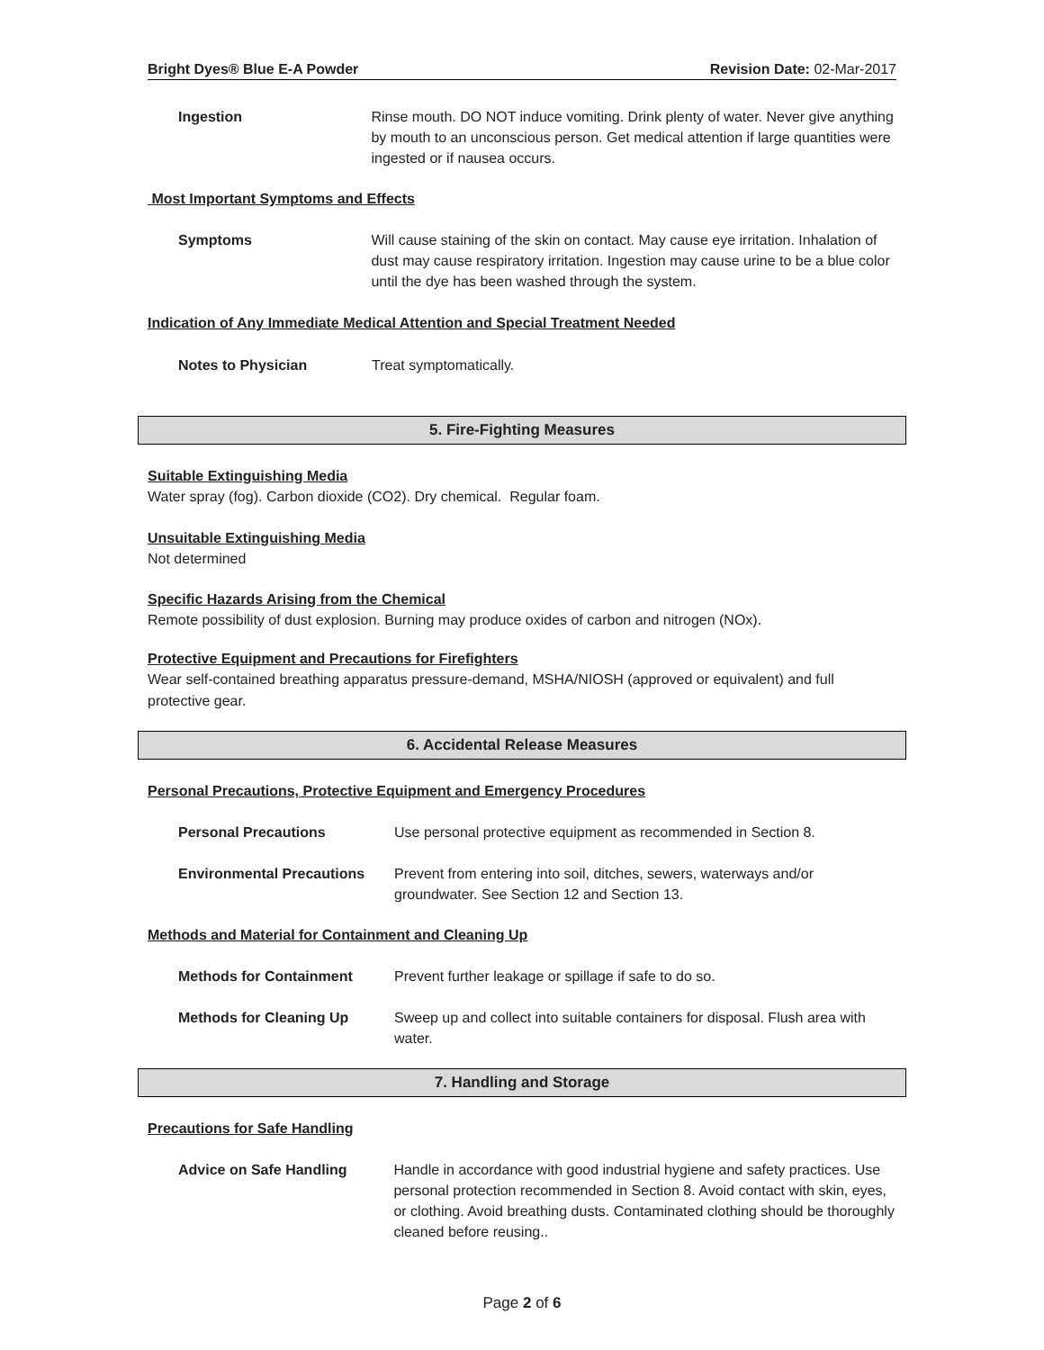Bright Dyes® Blue E-A Powder Revision Date: 02-Mar-2017
Ingestion Rinse mouth. DO NOT induce vomiting. Drink plenty of water. Never give anything by mouth to an unconscious person. Get medical attention if large quantities were ingested or if nausea occurs.
Most Important Symptoms and Effects
Symptoms Will cause staining of the skin on contact. May cause eye irritation. Inhalation of dust may cause respiratory irritation. Ingestion may cause urine to be a blue color until the dye has been washed through the system.
Indication of Any Immediate Medical Attention and Special Treatment Needed
Notes to Physician Treat symptomatically.
5. Fire-Fighting Measures
Suitable Extinguishing Media
Water spray (fog). Carbon dioxide (CO2). Dry chemical. Regular foam.
Unsuitable Extinguishing Media
Not determined
Specific Hazards Arising from the Chemical
Remote possibility of dust explosion. Burning may produce oxides of carbon and nitrogen (NOx).
Protective Equipment and Precautions for Firefighters
Wear self-contained breathing apparatus pressure-demand, MSHA/NIOSH (approved or equivalent) and full protective gear.
6. Accidental Release Measures
Personal Precautions, Protective Equipment and Emergency Procedures
Personal Precautions Use personal protective equipment as recommended in Section 8.
Environmental Precautions Prevent from entering into soil, ditches, sewers, waterways and/or groundwater. See Section 12 and Section 13.
Methods and Material for Containment and Cleaning Up
Methods for Containment Prevent further leakage or spillage if safe to do so.
Methods for Cleaning Up Sweep up and collect into suitable containers for disposal. Flush area with water.
7. Handling and Storage
Precautions for Safe Handling
Advice on Safe Handling Handle in accordance with good industrial hygiene and safety practices. Use personal protection recommended in Section 8. Avoid contact with skin, eyes, or clothing. Avoid breathing dusts. Contaminated clothing should be thoroughly cleaned before reusing..
Page 2 of 6